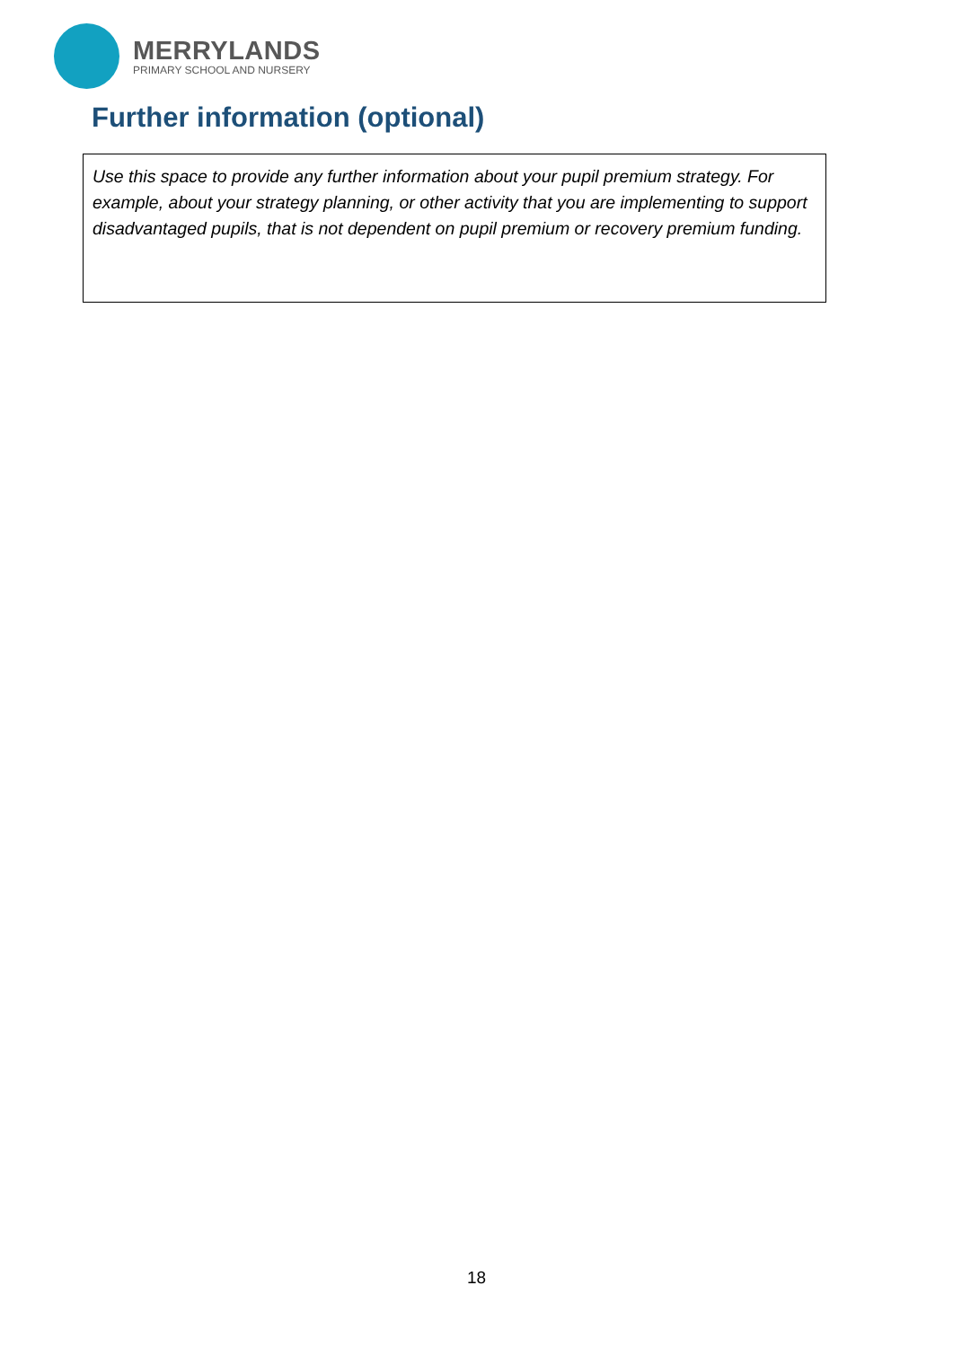MERRYLANDS
PRIMARY SCHOOL AND NURSERY
Further information (optional)
Use this space to provide any further information about your pupil premium strategy. For example, about your strategy planning, or other activity that you are implementing to support disadvantaged pupils, that is not dependent on pupil premium or recovery premium funding.
18